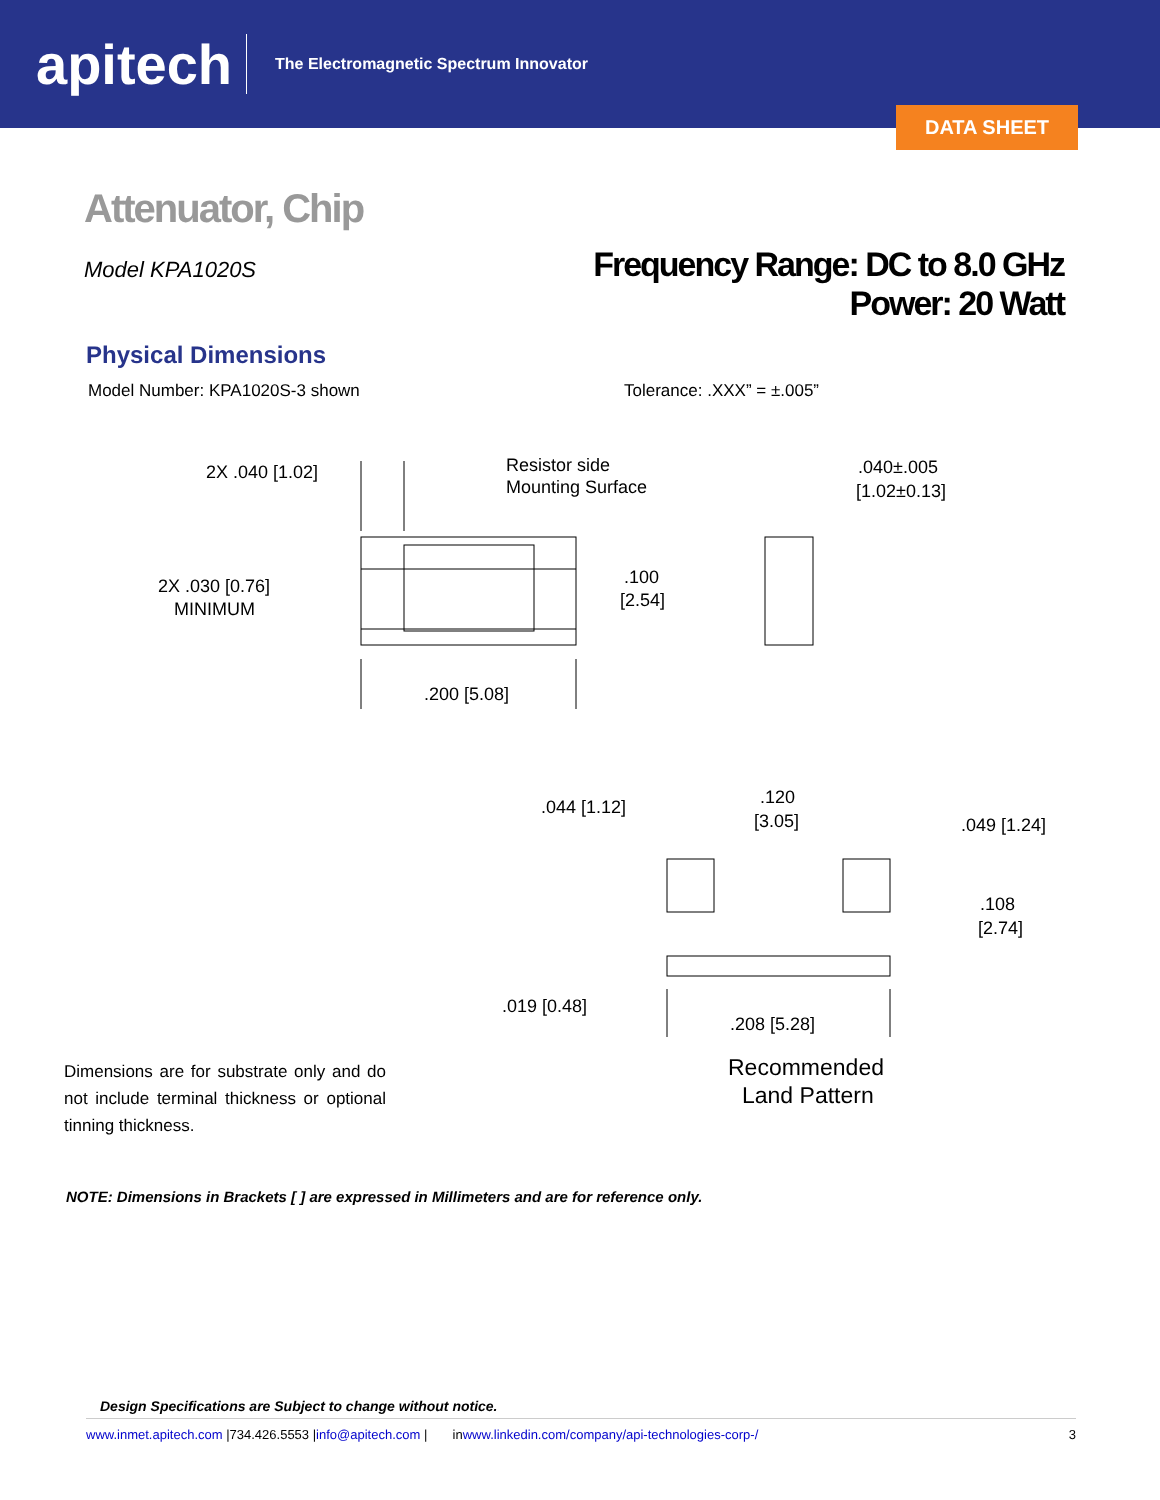apitech
The Electromagnetic Spectrum Innovator
DATA SHEET
Attenuator, Chip
Model KPA1020S
Frequency Range: DC to 8.0 GHz
Power: 20 Watt
Physical Dimensions
Model Number: KPA1020S-3 shown Tolerance: .XXX” = ±.005”
2X .040 [1.02]
Resistor side
Mounting Surface
.040±.005
[1.02±0.13]
2X .030 [0.76]
MINIMUM
.100
[2.54]
.200 [5.08]
.044 [1.12]
.120
[3.05]
.049 [1.24]
.108
[2.74]
.019 [0.48]
.208 [5.28]
Recommended
Land Pattern
Dimensions are for substrate only and do not include terminal thickness or optional tinning thickness.
NOTE: Dimensions in Brackets [ ] are expressed in Millimeters and are for reference only.
Design Specifications are Subject to change without notice.
www.inmet.apitech.com |734.426.5553 | info@apitech.com | in www.linkedin.com/company/api-technologies-corp-/ 3